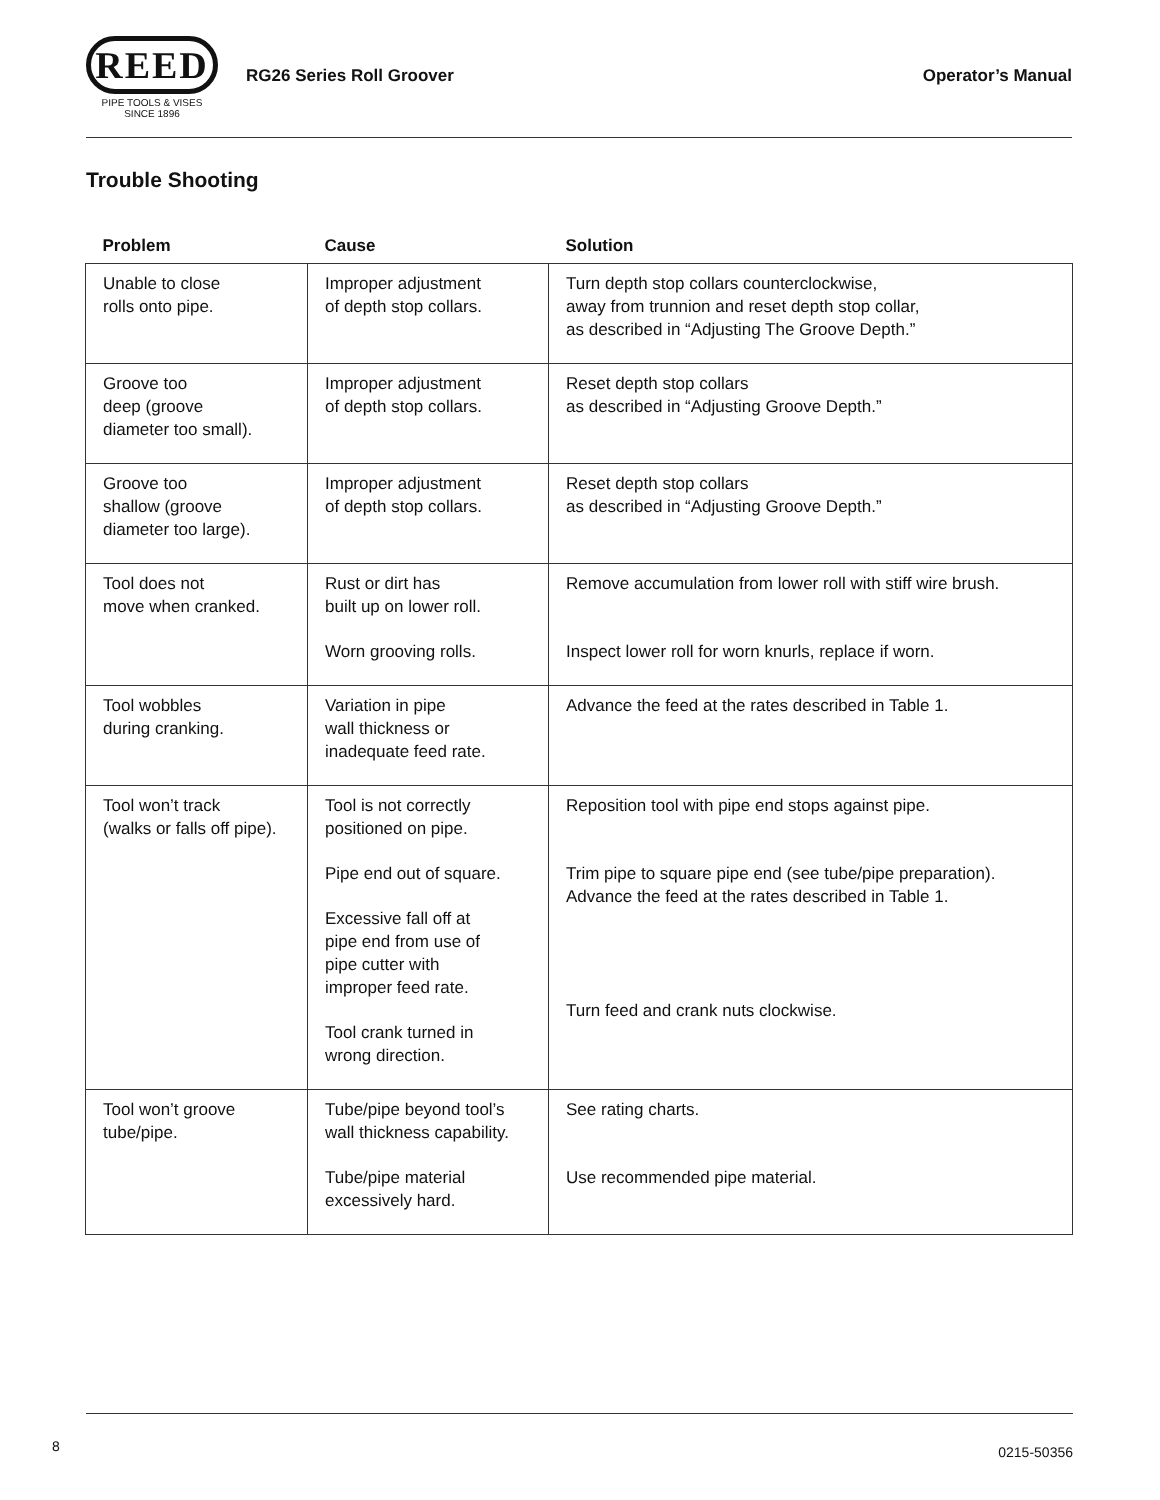REED
PIPE TOOLS & VISES
SINCE 1896
RG26 Series Roll Groover Operator’s Manual
Trouble Shooting
| Problem | Cause | Solution |
| --- | --- | --- |
| Unable to close rolls onto pipe. | Improper adjustment of depth stop collars. | Turn depth stop collars counterclockwise, away from trunnion and reset depth stop collar, as described in “Adjusting The Groove Depth.” |
| Groove too deep (groove diameter too small). | Improper adjustment of depth stop collars. | Reset depth stop collars as described in “Adjusting Groove Depth.” |
| Groove too shallow (groove diameter too large). | Improper adjustment of depth stop collars. | Reset depth stop collars as described in “Adjusting Groove Depth.” |
| Tool does not move when cranked. | Rust or dirt has built up on lower roll. Worn grooving rolls. | Remove accumulation from lower roll with stiff wire brush. Inspect lower roll for worn knurls, replace if worn. |
| Tool wobbles during cranking. | Variation in pipe wall thickness or inadequate feed rate. | Advance the feed at the rates described in Table 1. |
| Tool won’t track (walks or falls off pipe). | Tool is not correctly positioned on pipe. Pipe end out of square. Excessive fall off at pipe end from use of pipe cutter with improper feed rate. Tool crank turned in wrong direction. | Reposition tool with pipe end stops against pipe. Trim pipe to square pipe end (see tube/pipe preparation). Advance the feed at the rates described in Table 1. Turn feed and crank nuts clockwise. |
| Tool won’t groove tube/pipe. | Tube/pipe beyond tool’s wall thickness capability. Tube/pipe material excessively hard. | See rating charts. Use recommended pipe material. |
8 0215-50356